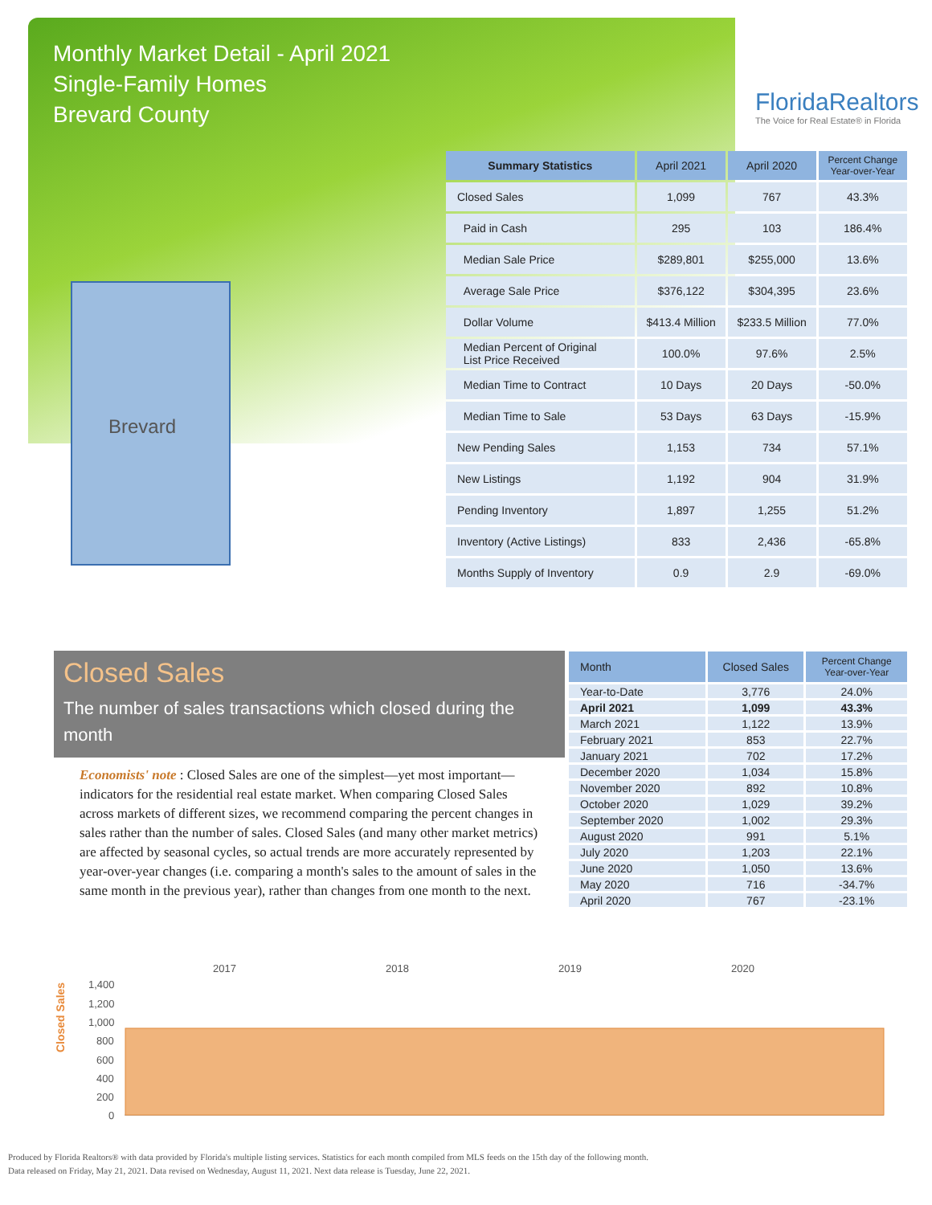Monthly Market Detail - April 2021
Single-Family Homes
Brevard County
FloridaRealtors
The Voice for Real Estate® in Florida
Brevard
| Summary Statistics | April 2021 | April 2020 | Percent Change Year-over-Year |
| --- | --- | --- | --- |
| Closed Sales | 1,099 | 767 | 43.3% |
| Paid in Cash | 295 | 103 | 186.4% |
| Median Sale Price | $289,801 | $255,000 | 13.6% |
| Average Sale Price | $376,122 | $304,395 | 23.6% |
| Dollar Volume | $413.4 Million | $233.5 Million | 77.0% |
| Median Percent of Original List Price Received | 100.0% | 97.6% | 2.5% |
| Median Time to Contract | 10 Days | 20 Days | -50.0% |
| Median Time to Sale | 53 Days | 63 Days | -15.9% |
| New Pending Sales | 1,153 | 734 | 57.1% |
| New Listings | 1,192 | 904 | 31.9% |
| Pending Inventory | 1,897 | 1,255 | 51.2% |
| Inventory (Active Listings) | 833 | 2,436 | -65.8% |
| Months Supply of Inventory | 0.9 | 2.9 | -69.0% |
Closed Sales
The number of sales transactions which closed during the month
Economists' note : Closed Sales are one of the simplest—yet most important—indicators for the residential real estate market. When comparing Closed Sales across markets of different sizes, we recommend comparing the percent changes in sales rather than the number of sales. Closed Sales (and many other market metrics) are affected by seasonal cycles, so actual trends are more accurately represented by year-over-year changes (i.e. comparing a month's sales to the amount of sales in the same month in the previous year), rather than changes from one month to the next.
| Month | Closed Sales | Percent Change Year-over-Year |
| --- | --- | --- |
| Year-to-Date | 3,776 | 24.0% |
| April 2021 | 1,099 | 43.3% |
| March 2021 | 1,122 | 13.9% |
| February 2021 | 853 | 22.7% |
| January 2021 | 702 | 17.2% |
| December 2020 | 1,034 | 15.8% |
| November 2020 | 892 | 10.8% |
| October 2020 | 1,029 | 39.2% |
| September 2020 | 1,002 | 29.3% |
| August 2020 | 991 | 5.1% |
| July 2020 | 1,203 | 22.1% |
| June 2020 | 1,050 | 13.6% |
| May 2020 | 716 | -34.7% |
| April 2020 | 767 | -23.1% |
Closed Sales
2017
2018
2019
2020
1,400
1,200
1,000
800
600
400
200
0
Produced by Florida Realtors® with data provided by Florida's multiple listing services. Statistics for each month compiled from MLS feeds on the 15th day of the following month.
Data released on Friday, May 21, 2021. Data revised on Wednesday, August 11, 2021. Next data release is Tuesday, June 22, 2021.